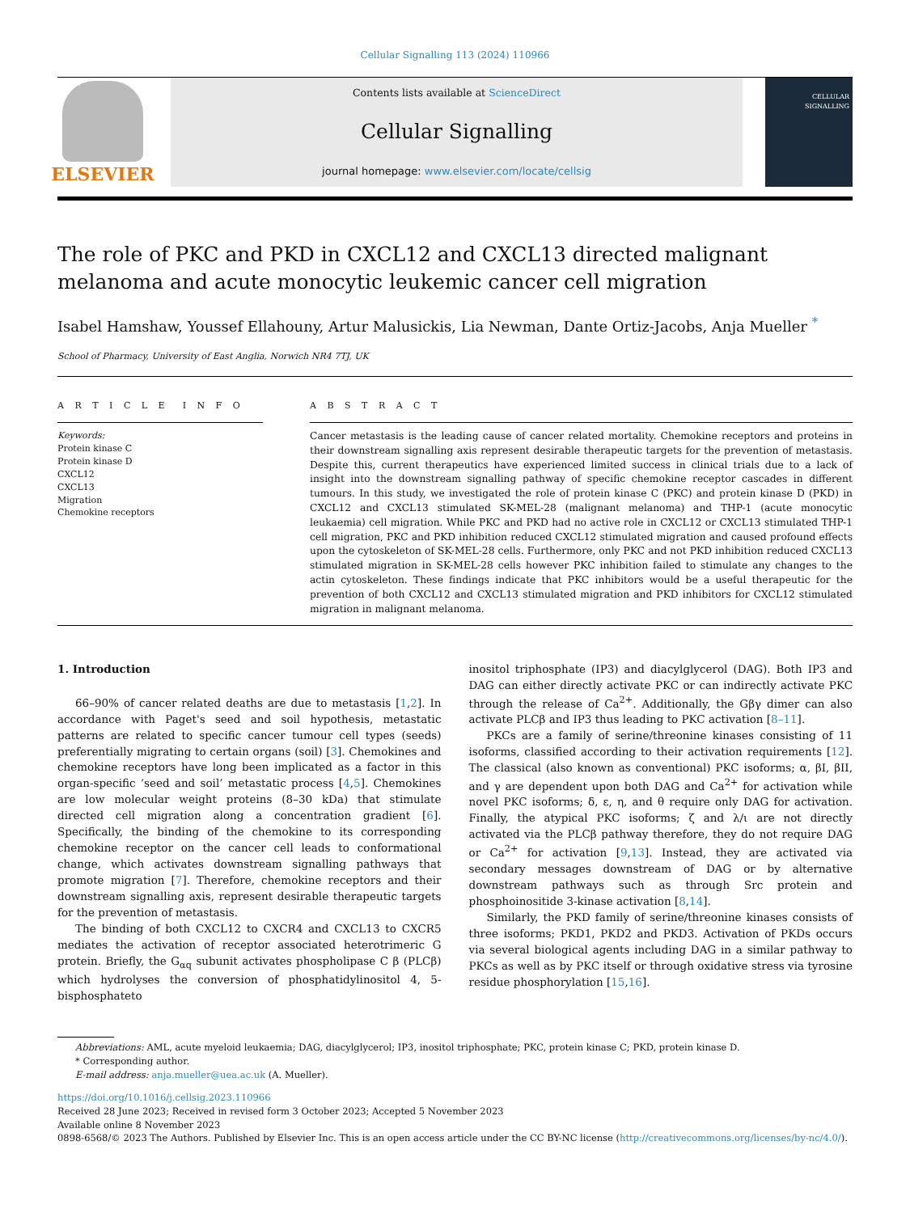Cellular Signalling 113 (2024) 110966
ELSEVIER
Contents lists available at ScienceDirect
Cellular Signalling
journal homepage: www.elsevier.com/locate/cellsig
CELLULAR
SIGNALLING
The role of PKC and PKD in CXCL12 and CXCL13 directed malignant melanoma and acute monocytic leukemic cancer cell migration
Isabel Hamshaw, Youssef Ellahouny, Artur Malusickis, Lia Newman, Dante Ortiz-Jacobs, Anja Mueller <sup>*</sup>
School of Pharmacy, University of East Anglia, Norwich NR4 7TJ, UK
A R T I C L E I N F O
Keywords:
Protein kinase C
Protein kinase D
CXCL12
CXCL13
Migration
Chemokine receptors
A B S T R A C T
Cancer metastasis is the leading cause of cancer related mortality. Chemokine receptors and proteins in their downstream signalling axis represent desirable therapeutic targets for the prevention of metastasis. Despite this, current therapeutics have experienced limited success in clinical trials due to a lack of insight into the downstream signalling pathway of specific chemokine receptor cascades in different tumours. In this study, we investigated the role of protein kinase C (PKC) and protein kinase D (PKD) in CXCL12 and CXCL13 stimulated SK-MEL-28 (malignant melanoma) and THP-1 (acute monocytic leukaemia) cell migration. While PKC and PKD had no active role in CXCL12 or CXCL13 stimulated THP-1 cell migration, PKC and PKD inhibition reduced CXCL12 stimulated migration and caused profound effects upon the cytoskeleton of SK-MEL-28 cells. Furthermore, only PKC and not PKD inhibition reduced CXCL13 stimulated migration in SK-MEL-28 cells however PKC inhibition failed to stimulate any changes to the actin cytoskeleton. These findings indicate that PKC inhibitors would be a useful therapeutic for the prevention of both CXCL12 and CXCL13 stimulated migration and PKD inhibitors for CXCL12 stimulated migration in malignant melanoma.
1. Introduction
66–90% of cancer related deaths are due to metastasis [1,2]. In accordance with Paget's seed and soil hypothesis, metastatic patterns are related to specific cancer tumour cell types (seeds) preferentially migrating to certain organs (soil) [3]. Chemokines and chemokine receptors have long been implicated as a factor in this organ-specific ‘seed and soil’ metastatic process [4,5]. Chemokines are low molecular weight proteins (8–30 kDa) that stimulate directed cell migration along a concentration gradient [6]. Specifically, the binding of the chemokine to its corresponding chemokine receptor on the cancer cell leads to conformational change, which activates downstream signalling pathways that promote migration [7]. Therefore, chemokine receptors and their downstream signalling axis, represent desirable therapeutic targets for the prevention of metastasis.
The binding of both CXCL12 to CXCR4 and CXCL13 to CXCR5 mediates the activation of receptor associated heterotrimeric G protein. Briefly, the G<sub>αq</sub> subunit activates phospholipase C β (PLCβ) which hydrolyses the conversion of phosphatidylinositol 4, 5-bisphosphateto
inositol triphosphate (IP3) and diacylglycerol (DAG). Both IP3 and DAG can either directly activate PKC or can indirectly activate PKC through the release of Ca<sup>2+</sup>. Additionally, the Gβγ dimer can also activate PLCβ and IP3 thus leading to PKC activation [8–11].
PKCs are a family of serine/threonine kinases consisting of 11 isoforms, classified according to their activation requirements [12]. The classical (also known as conventional) PKC isoforms; α, βI, βII, and γ are dependent upon both DAG and Ca<sup>2+</sup> for activation while novel PKC isoforms; δ, ε, η, and θ require only DAG for activation. Finally, the atypical PKC isoforms; ζ and λ/ι are not directly activated via the PLCβ pathway therefore, they do not require DAG or Ca<sup>2+</sup> for activation [9,13]. Instead, they are activated via secondary messages downstream of DAG or by alternative downstream pathways such as through Src protein and phosphoinositide 3-kinase activation [8,14].
Similarly, the PKD family of serine/threonine kinases consists of three isoforms; PKD1, PKD2 and PKD3. Activation of PKDs occurs via several biological agents including DAG in a similar pathway to PKCs as well as by PKC itself or through oxidative stress via tyrosine residue phosphorylation [15,16].
Abbreviations: AML, acute myeloid leukaemia; DAG, diacylglycerol; IP3, inositol triphosphate; PKC, protein kinase C; PKD, protein kinase D.
* Corresponding author.
E-mail address: anja.mueller@uea.ac.uk (A. Mueller).
https://doi.org/10.1016/j.cellsig.2023.110966
Received 28 June 2023; Received in revised form 3 October 2023; Accepted 5 November 2023
Available online 8 November 2023
0898-6568/© 2023 The Authors. Published by Elsevier Inc. This is an open access article under the CC BY-NC license (http://creativecommons.org/licenses/by-nc/4.0/).